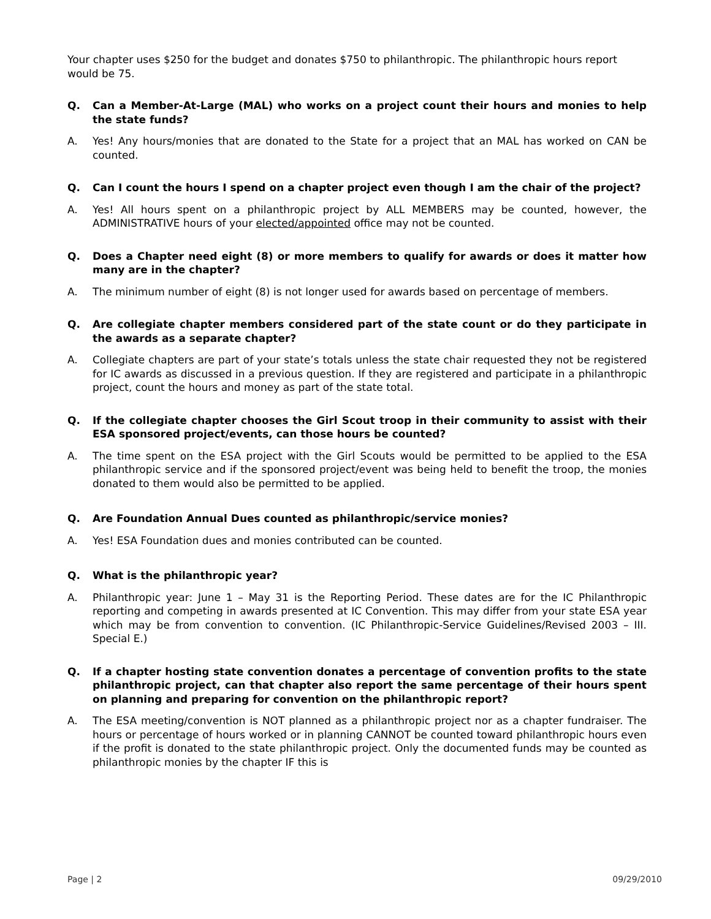Your chapter uses $250 for the budget and donates $750 to philanthropic. The philanthropic hours report would be 75.
Q. Can a Member-At-Large (MAL) who works on a project count their hours and monies to help the state funds?
A. Yes! Any hours/monies that are donated to the State for a project that an MAL has worked on CAN be counted.
Q. Can I count the hours I spend on a chapter project even though I am the chair of the project?
A. Yes! All hours spent on a philanthropic project by ALL MEMBERS may be counted, however, the ADMINISTRATIVE hours of your elected/appointed office may not be counted.
Q. Does a Chapter need eight (8) or more members to qualify for awards or does it matter how many are in the chapter?
A. The minimum number of eight (8) is not longer used for awards based on percentage of members.
Q. Are collegiate chapter members considered part of the state count or do they participate in the awards as a separate chapter?
A. Collegiate chapters are part of your state’s totals unless the state chair requested they not be registered for IC awards as discussed in a previous question. If they are registered and participate in a philanthropic project, count the hours and money as part of the state total.
Q. If the collegiate chapter chooses the Girl Scout troop in their community to assist with their ESA sponsored project/events, can those hours be counted?
A. The time spent on the ESA project with the Girl Scouts would be permitted to be applied to the ESA philanthropic service and if the sponsored project/event was being held to benefit the troop, the monies donated to them would also be permitted to be applied.
Q. Are Foundation Annual Dues counted as philanthropic/service monies?
A. Yes! ESA Foundation dues and monies contributed can be counted.
Q. What is the philanthropic year?
A. Philanthropic year: June 1 – May 31 is the Reporting Period. These dates are for the IC Philanthropic reporting and competing in awards presented at IC Convention. This may differ from your state ESA year which may be from convention to convention. (IC Philanthropic-Service Guidelines/Revised 2003 – III. Special E.)
Q. If a chapter hosting state convention donates a percentage of convention profits to the state philanthropic project, can that chapter also report the same percentage of their hours spent on planning and preparing for convention on the philanthropic report?
A. The ESA meeting/convention is NOT planned as a philanthropic project nor as a chapter fundraiser. The hours or percentage of hours worked or in planning CANNOT be counted toward philanthropic hours even if the profit is donated to the state philanthropic project. Only the documented funds may be counted as philanthropic monies by the chapter IF this is
Page | 2 09/29/2010